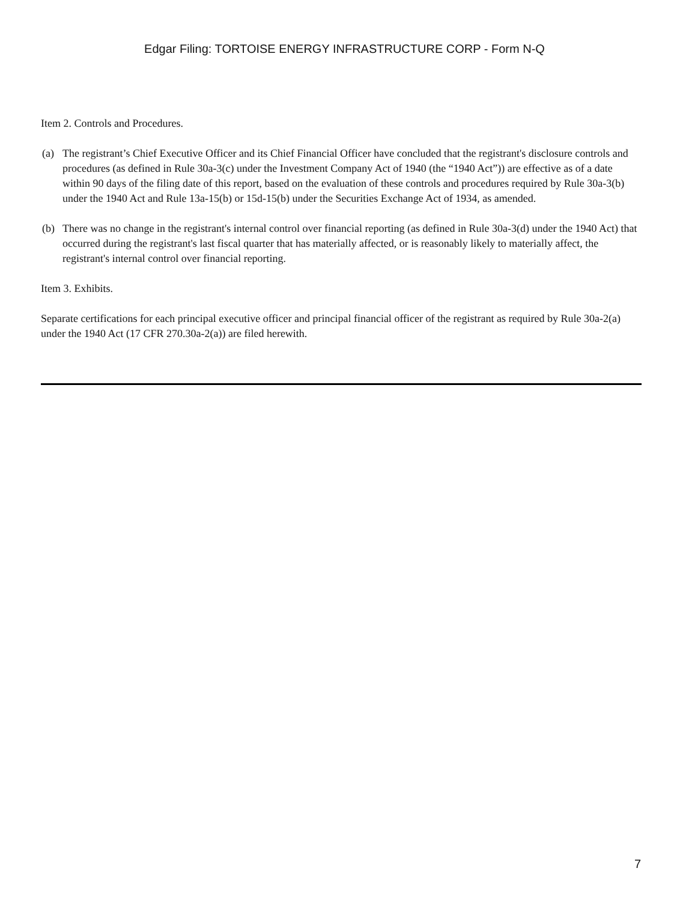Edgar Filing: TORTOISE ENERGY INFRASTRUCTURE CORP - Form N-Q
Item 2. Controls and Procedures.
(a) The registrant’s Chief Executive Officer and its Chief Financial Officer have concluded that the registrant's disclosure controls and procedures (as defined in Rule 30a-3(c) under the Investment Company Act of 1940 (the “1940 Act”)) are effective as of a date within 90 days of the filing date of this report, based on the evaluation of these controls and procedures required by Rule 30a-3(b) under the 1940 Act and Rule 13a-15(b) or 15d-15(b) under the Securities Exchange Act of 1934, as amended.
(b) There was no change in the registrant's internal control over financial reporting (as defined in Rule 30a-3(d) under the 1940 Act) that occurred during the registrant's last fiscal quarter that has materially affected, or is reasonably likely to materially affect, the registrant's internal control over financial reporting.
Item 3. Exhibits.
Separate certifications for each principal executive officer and principal financial officer of the registrant as required by Rule 30a-2(a) under the 1940 Act (17 CFR 270.30a-2(a)) are filed herewith.
7